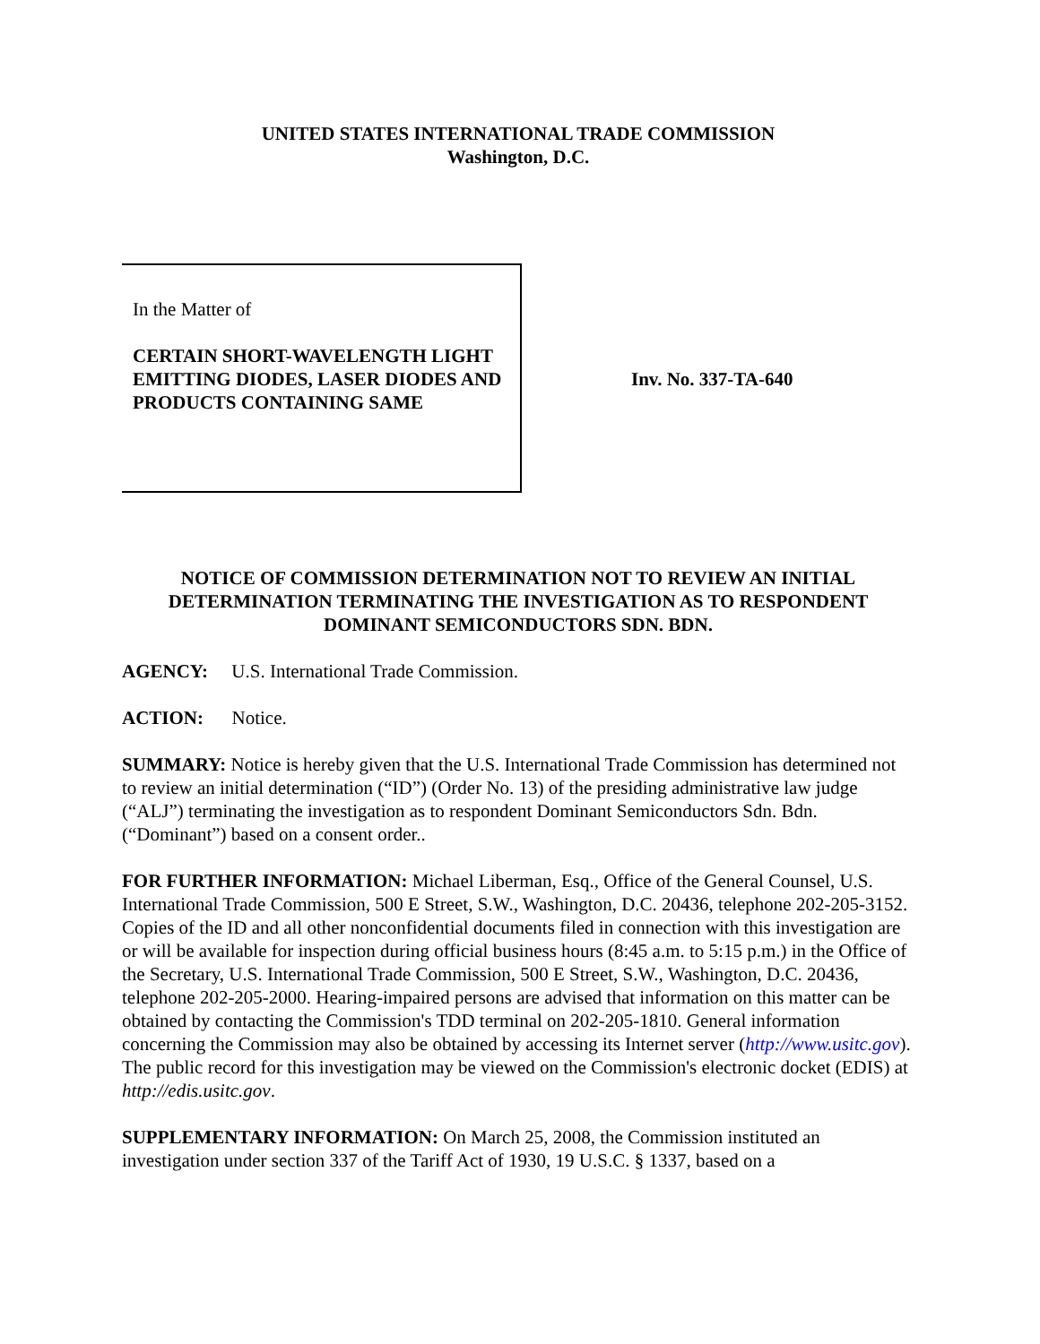UNITED STATES INTERNATIONAL TRADE COMMISSION
Washington, D.C.
In the Matter of
CERTAIN SHORT-WAVELENGTH LIGHT EMITTING DIODES, LASER DIODES AND PRODUCTS CONTAINING SAME
Inv. No. 337-TA-640
NOTICE OF COMMISSION DETERMINATION NOT TO REVIEW AN INITIAL DETERMINATION TERMINATING THE INVESTIGATION AS TO RESPONDENT DOMINANT SEMICONDUCTORS SDN. BDN.
AGENCY: U.S. International Trade Commission.
ACTION: Notice.
SUMMARY: Notice is hereby given that the U.S. International Trade Commission has determined not to review an initial determination (“ID”) (Order No. 13) of the presiding administrative law judge (“ALJ”) terminating the investigation as to respondent Dominant Semiconductors Sdn. Bdn. (“Dominant”) based on a consent order..
FOR FURTHER INFORMATION: Michael Liberman, Esq., Office of the General Counsel, U.S. International Trade Commission, 500 E Street, S.W., Washington, D.C. 20436, telephone 202-205-3152. Copies of the ID and all other nonconfidential documents filed in connection with this investigation are or will be available for inspection during official business hours (8:45 a.m. to 5:15 p.m.) in the Office of the Secretary, U.S. International Trade Commission, 500 E Street, S.W., Washington, D.C. 20436, telephone 202-205-2000. Hearing-impaired persons are advised that information on this matter can be obtained by contacting the Commission's TDD terminal on 202-205-1810. General information concerning the Commission may also be obtained by accessing its Internet server (http://www.usitc.gov). The public record for this investigation may be viewed on the Commission's electronic docket (EDIS) at http://edis.usitc.gov.
SUPPLEMENTARY INFORMATION: On March 25, 2008, the Commission instituted an investigation under section 337 of the Tariff Act of 1930, 19 U.S.C. § 1337, based on a